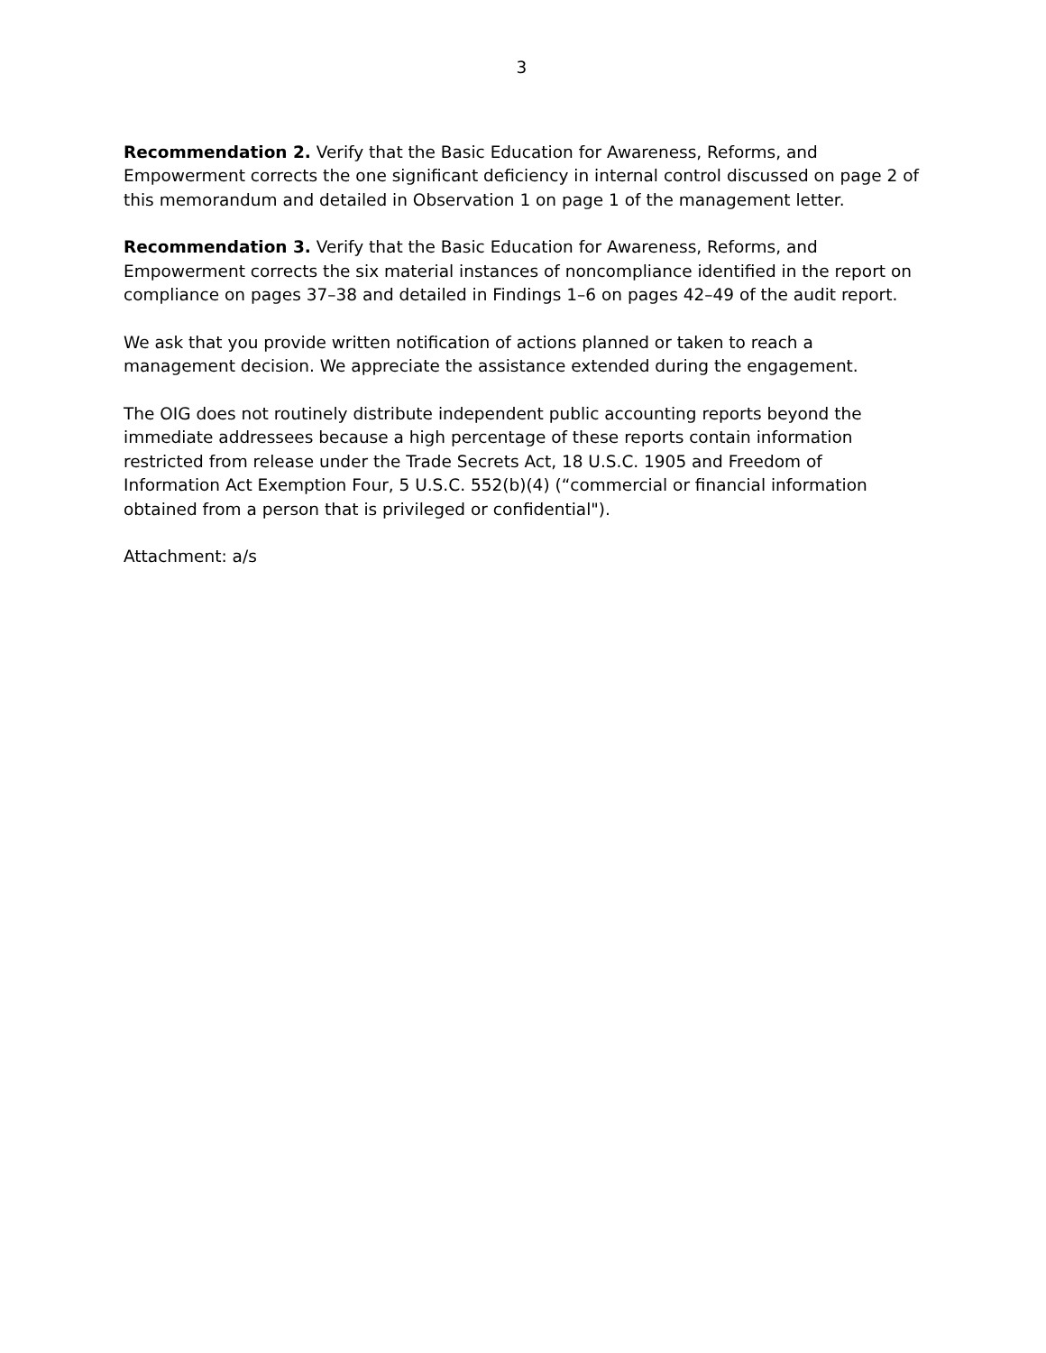3
Recommendation 2. Verify that the Basic Education for Awareness, Reforms, and Empowerment corrects the one significant deficiency in internal control discussed on page 2 of this memorandum and detailed in Observation 1 on page 1 of the management letter.
Recommendation 3. Verify that the Basic Education for Awareness, Reforms, and Empowerment corrects the six material instances of noncompliance identified in the report on compliance on pages 37–38 and detailed in Findings 1–6 on pages 42–49 of the audit report.
We ask that you provide written notification of actions planned or taken to reach a management decision. We appreciate the assistance extended during the engagement.
The OIG does not routinely distribute independent public accounting reports beyond the immediate addressees because a high percentage of these reports contain information restricted from release under the Trade Secrets Act, 18 U.S.C. 1905 and Freedom of Information Act Exemption Four, 5 U.S.C. 552(b)(4) (“commercial or financial information obtained from a person that is privileged or confidential").
Attachment: a/s